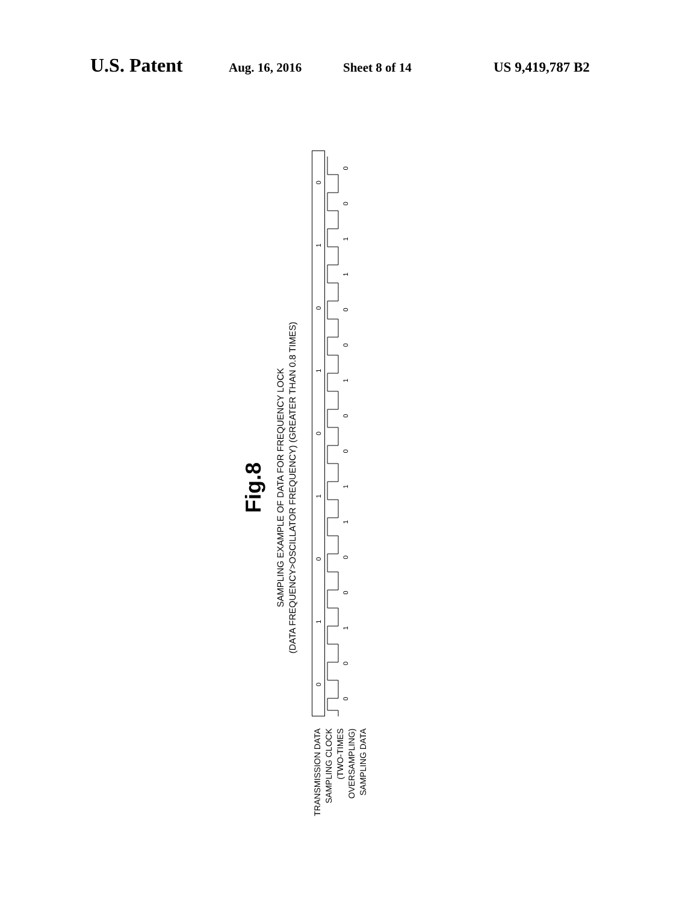U.S. Patent Aug. 16, 2016 Sheet 8 of 14 US 9,419,787 B2
Fig.8
SAMPLING EXAMPLE OF DATA FOR FREQUENCY LOCK
(DATA FREQUENCY>OSCILLATOR FREQUENCY) (GREATER THAN 0.8 TIMES)
TRANSMISSION DATA
SAMPLING CLOCK
(TWO-TIMES OVERSAMPLING)
SAMPLING DATA
0 1 0 1 0 1 0 1 0
0 0 1 0 0 1 1 0 0 1 0 0 1 1 0 0